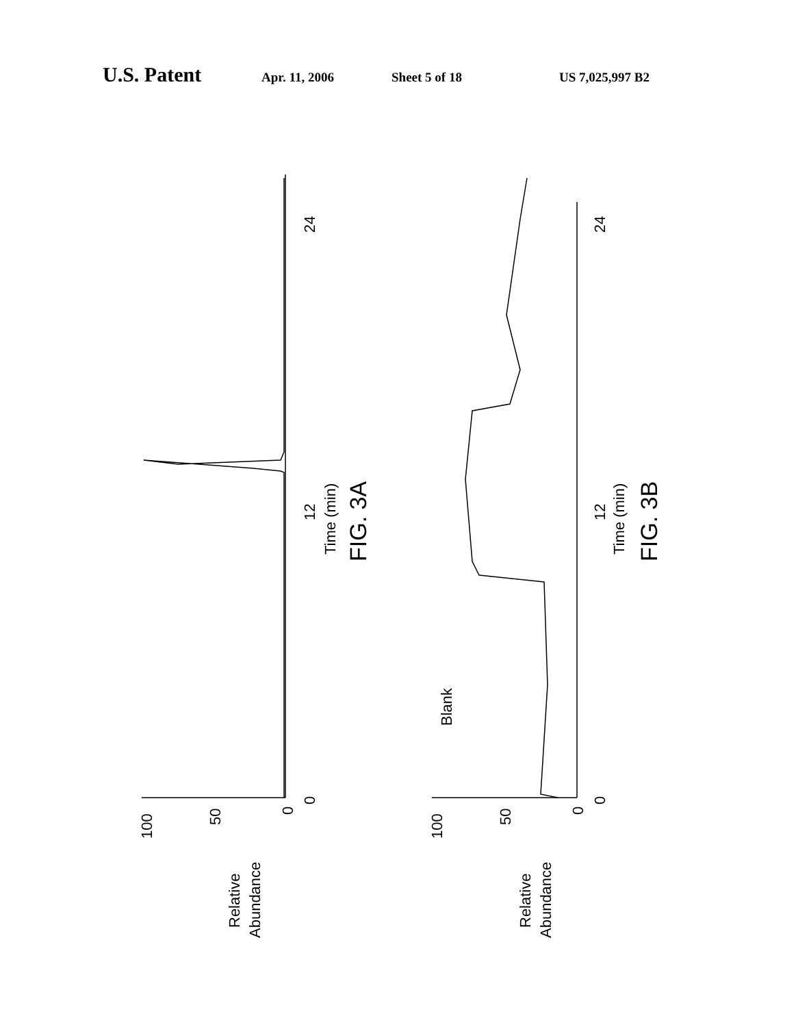U.S. Patent Apr. 11, 2006 Sheet 5 of 18 US 7,025,997 B2
24
12
0
Time (min)
FIG. 3A
100
50
0
Relative
Abundance
24
12
0
Time (min)
FIG. 3B
Blank
100
50
0
Relative
Abundance